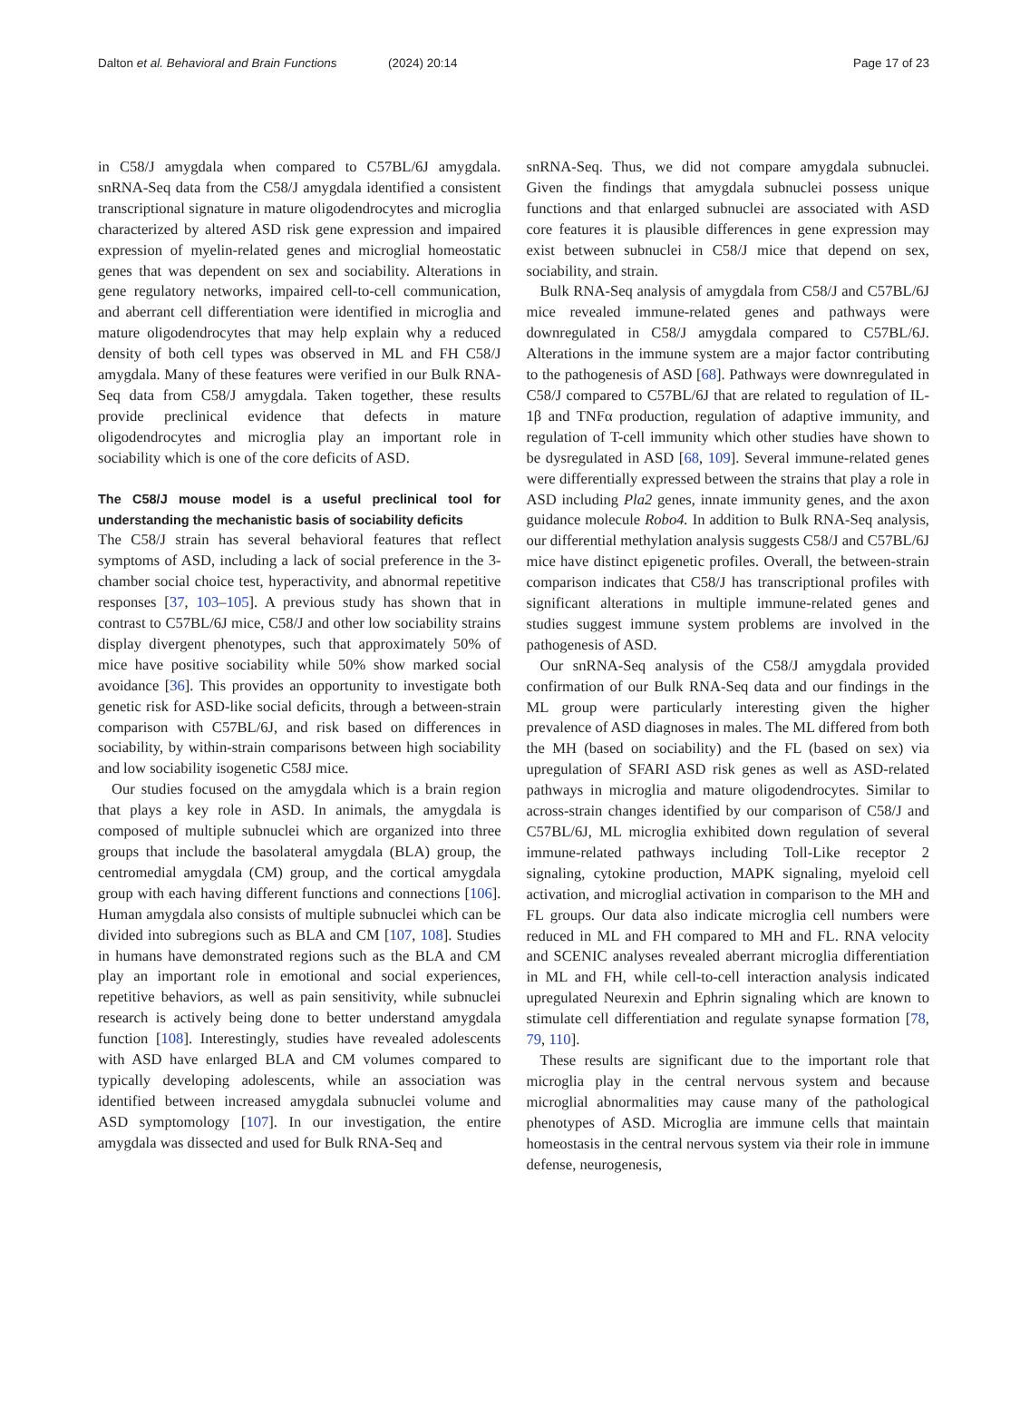Dalton et al. Behavioral and Brain Functions (2024) 20:14 Page 17 of 23
in C58/J amygdala when compared to C57BL/6J amygdala. snRNA-Seq data from the C58/J amygdala identified a consistent transcriptional signature in mature oligodendrocytes and microglia characterized by altered ASD risk gene expression and impaired expression of myelin-related genes and microglial homeostatic genes that was dependent on sex and sociability. Alterations in gene regulatory networks, impaired cell-to-cell communication, and aberrant cell differentiation were identified in microglia and mature oligodendrocytes that may help explain why a reduced density of both cell types was observed in ML and FH C58/J amygdala. Many of these features were verified in our Bulk RNA-Seq data from C58/J amygdala. Taken together, these results provide preclinical evidence that defects in mature oligodendrocytes and microglia play an important role in sociability which is one of the core deficits of ASD.
The C58/J mouse model is a useful preclinical tool for understanding the mechanistic basis of sociability deficits
The C58/J strain has several behavioral features that reflect symptoms of ASD, including a lack of social preference in the 3-chamber social choice test, hyperactivity, and abnormal repetitive responses [37, 103–105]. A previous study has shown that in contrast to C57BL/6J mice, C58/J and other low sociability strains display divergent phenotypes, such that approximately 50% of mice have positive sociability while 50% show marked social avoidance [36]. This provides an opportunity to investigate both genetic risk for ASD-like social deficits, through a between-strain comparison with C57BL/6J, and risk based on differences in sociability, by within-strain comparisons between high sociability and low sociability isogenetic C58J mice.
Our studies focused on the amygdala which is a brain region that plays a key role in ASD. In animals, the amygdala is composed of multiple subnuclei which are organized into three groups that include the basolateral amygdala (BLA) group, the centromedial amygdala (CM) group, and the cortical amygdala group with each having different functions and connections [106]. Human amygdala also consists of multiple subnuclei which can be divided into subregions such as BLA and CM [107, 108]. Studies in humans have demonstrated regions such as the BLA and CM play an important role in emotional and social experiences, repetitive behaviors, as well as pain sensitivity, while subnuclei research is actively being done to better understand amygdala function [108]. Interestingly, studies have revealed adolescents with ASD have enlarged BLA and CM volumes compared to typically developing adolescents, while an association was identified between increased amygdala subnuclei volume and ASD symptomology [107]. In our investigation, the entire amygdala was dissected and used for Bulk RNA-Seq and
snRNA-Seq. Thus, we did not compare amygdala subnuclei. Given the findings that amygdala subnuclei possess unique functions and that enlarged subnuclei are associated with ASD core features it is plausible differences in gene expression may exist between subnuclei in C58/J mice that depend on sex, sociability, and strain.
Bulk RNA-Seq analysis of amygdala from C58/J and C57BL/6J mice revealed immune-related genes and pathways were downregulated in C58/J amygdala compared to C57BL/6J. Alterations in the immune system are a major factor contributing to the pathogenesis of ASD [68]. Pathways were downregulated in C58/J compared to C57BL/6J that are related to regulation of IL-1β and TNFα production, regulation of adaptive immunity, and regulation of T-cell immunity which other studies have shown to be dysregulated in ASD [68, 109]. Several immune-related genes were differentially expressed between the strains that play a role in ASD including Pla2 genes, innate immunity genes, and the axon guidance molecule Robo4. In addition to Bulk RNA-Seq analysis, our differential methylation analysis suggests C58/J and C57BL/6J mice have distinct epigenetic profiles. Overall, the between-strain comparison indicates that C58/J has transcriptional profiles with significant alterations in multiple immune-related genes and studies suggest immune system problems are involved in the pathogenesis of ASD.
Our snRNA-Seq analysis of the C58/J amygdala provided confirmation of our Bulk RNA-Seq data and our findings in the ML group were particularly interesting given the higher prevalence of ASD diagnoses in males. The ML differed from both the MH (based on sociability) and the FL (based on sex) via upregulation of SFARI ASD risk genes as well as ASD-related pathways in microglia and mature oligodendrocytes. Similar to across-strain changes identified by our comparison of C58/J and C57BL/6J, ML microglia exhibited down regulation of several immune-related pathways including Toll-Like receptor 2 signaling, cytokine production, MAPK signaling, myeloid cell activation, and microglial activation in comparison to the MH and FL groups. Our data also indicate microglia cell numbers were reduced in ML and FH compared to MH and FL. RNA velocity and SCENIC analyses revealed aberrant microglia differentiation in ML and FH, while cell-to-cell interaction analysis indicated upregulated Neurexin and Ephrin signaling which are known to stimulate cell differentiation and regulate synapse formation [78, 79, 110].
These results are significant due to the important role that microglia play in the central nervous system and because microglial abnormalities may cause many of the pathological phenotypes of ASD. Microglia are immune cells that maintain homeostasis in the central nervous system via their role in immune defense, neurogenesis,